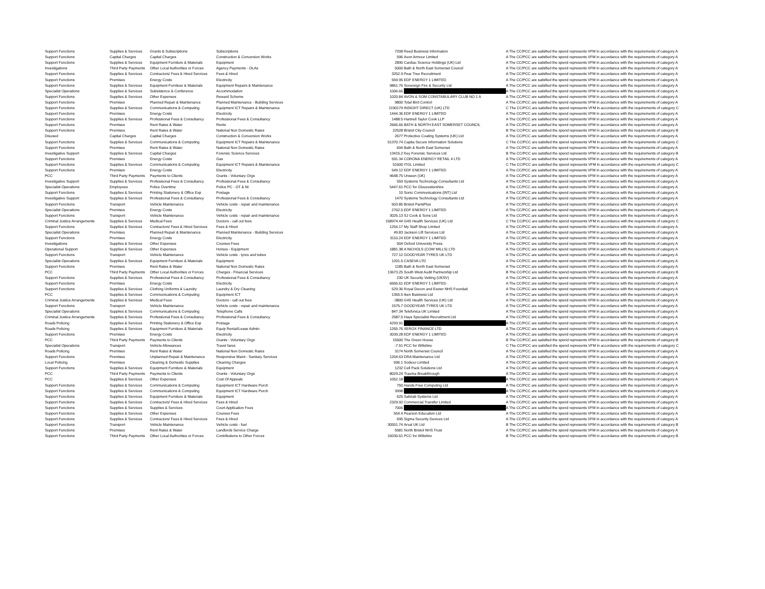| Support Functions | Supplies & Services | Grants & Subscriptions | Subscriptions | 7208 | Reed Business Information | A The CC/PCC are satisfied the spend represents VFM in accordance with the requirements of category A |
| Support Functions | Capital Charges | Capital Charges | Construction & Conversion Works | 596 | Avon Armour Limited | A The CC/PCC are satisfied the spend represents VFM in accordance with the requirements of category A |
| Support Functions | Supplies & Services | Equipment Furniture & Materials | Equipment | 2890 | Cardiac Science Holdings (UK) Ltd | A The CC/PCC are satisfied the spend represents VFM in accordance with the requirements of category A |
| Investigations | Third Party Payments | Other Local Authorities or Forces | Agency Payments - OLAs | 5000 | Bath & North East Somerset Council | A The CC/PCC are satisfied the spend represents VFM in accordance with the requirements of category A |
| Support Functions | Supplies & Services | Contractors/ Fees & Hired Services | Fees & Hired | 3252.9 | Pear Tree Recruitment | A The CC/PCC are satisfied the spend represents VFM in accordance with the requirements of category A |
| Support Functions | Premises | Energy Costs | Electricity | 559.95 | EDF ENERGY 1 LIMITED | A The CC/PCC are satisfied the spend represents VFM in accordance with the requirements of category A |
| Support Functions | Supplies & Services | Equipment Furniture & Materials | Equipment Repairs & Maintenance | 9861.76 | Sovereign Fire & Security Ltd | A The CC/PCC are satisfied the spend represents VFM in accordance with the requirements of category A |
| Specialist Operations | Supplies & Services | Subsistence & Conference | Accommodation | 1006.66 | | A The CC/PCC are satisfied the spend represents VFM in accordance with the requirements of category A |
| Support Functions | Supplies & Services | Other Expenses | Reward Scheme | 1020.84 | AVON & SOM CONSTABULARY CLUB NO 1 A | A The CC/PCC are satisfied the spend represents VFM in accordance with the requirements of category A |
| Support Functions | Premises | Planned Repair & Maintenance | Planned Maintenance - Building Services | 9800 | Total Bird Control | A The CC/PCC are satisfied the spend represents VFM in accordance with the requirements of category A |
| Support Functions | Supplies & Services | Communications & Computing | Equipment ICT Repairs & Maintenance | 1190179 | INSIGHT DIRECT (UK) LTD | C The CC/PCC are satisfied the spend represents VFM in accordance with the requirements of category C |
| Support Functions | Premises | Energy Costs | Electricity | 1444.36 | EDF ENERGY 1 LIMITED | A The CC/PCC are satisfied the spend represents VFM in accordance with the requirements of category A |
| Support Functions | Supplies & Services | Professional Fees & Consultancy | Professional Fees & Consultancy | 1488.5 | Hartnell Taylor Cook LLP | A The CC/PCC are satisfied the spend represents VFM in accordance with the requirements of category A |
| Support Functions | Premises | Rent Rates & Water | Rents | 2666.66 | BATH & NORTH EAST SOMERSET COUNCIL | A The CC/PCC are satisfied the spend represents VFM in accordance with the requirements of category A |
| Support Functions | Premises | Rent Rates & Water | National Non Domestic Rates | 22528 | Bristol City Council | B The CC/PCC are satisfied the spend represents VFM in accordance with the requirements of category B |
| Disused | Capital Charges | Capital Charges | Construction & Conversion Works | 2677 | Protective Coating Systems (UK) Ltd | A The CC/PCC are satisfied the spend represents VFM in accordance with the requirements of category A |
| Support Functions | Supplies & Services | Communications & Computing | Equipment ICT Repairs & Maintenance | 51370.74 | Capita Secure Information Solutions | C The CC/PCC are satisfied the spend represents VFM in accordance with the requirements of category C |
| Support Functions | Premises | Rent Rates & Water | National Non Domestic Rates | 694 | Bath & North East Somerset | A The CC/PCC are satisfied the spend represents VFM in accordance with the requirements of category A |
| Investigative Support | Supplies & Services | Capital Charges | Forensic Science Services | 13415.2 | Key Forensic Services Ltd | B The CC/PCC are satisfied the spend represents VFM in accordance with the requirements of category B |
| Support Functions | Premises | Energy Costs | Gas | 591.34 | CORONA ENERGY RETAIL 4 LTD | A The CC/PCC are satisfied the spend represents VFM in accordance with the requirements of category A |
| Support Functions | Supplies & Services | Communications & Computing | Equipment ICT Repairs & Maintenance | 51600 | ITGL Limited | C The CC/PCC are satisfied the spend represents VFM in accordance with the requirements of category C |
| Support Functions | Premises | Energy Costs | Electricity | 549.12 | EDF ENERGY 1 LIMITED | A The CC/PCC are satisfied the spend represents VFM in accordance with the requirements of category A |
| PCC | Third Party Payments | Payments to Clients | Grants - Voluntary Orgs | 9648.75 | Unseen (UK) | A The CC/PCC are satisfied the spend represents VFM in accordance with the requirements of category A |
| Investigative Support | Supplies & Services | Professional Fees & Consultancy | Professional Fees & Consultancy | 559 | Systems Technology Consultants Ltd | A The CC/PCC are satisfied the spend represents VFM in accordance with the requirements of category A |
| Specialist Operations | Employees | Police Overtime | Police PC - OT & NI | 5447.61 | PCC for Gloucestershire | A The CC/PCC are satisfied the spend represents VFM in accordance with the requirements of category A |
| Support Functions | Supplies & Services | Printing Stationery & Office Exp | Postage | 10 | Sonic Communications (INT) Ltd | A The CC/PCC are satisfied the spend represents VFM in accordance with the requirements of category A |
| Investigative Support | Supplies & Services | Professional Fees & Consultancy | Professional Fees & Consultancy | 1470 | Systems Technology Consultants Ltd | A The CC/PCC are satisfied the spend represents VFM in accordance with the requirements of category A |
| Support Functions | Transport | Vehicle Maintenance | Vehicle costs - repair and maintenance | 503.85 | Bristol PartsPlus | A The CC/PCC are satisfied the spend represents VFM in accordance with the requirements of category A |
| Specialist Operations | Premises | Energy Costs | Electricity | 2762.5 | EDF ENERGY 1 LIMITED | A The CC/PCC are satisfied the spend represents VFM in accordance with the requirements of category A |
| Support Functions | Transport | Vehicle Maintenance | Vehicle costs - repair and maintenance | 3026.13 | SJ Cook & Sons Ltd | A The CC/PCC are satisfied the spend represents VFM in accordance with the requirements of category A |
| Criminal Justice Arrangements | Supplies & Services | Medical Fees | Doctors - call out fees | 158974.44 | G4S Health Services (UK) Ltd | C The CC/PCC are satisfied the spend represents VFM in accordance with the requirements of category C |
| Support Functions | Supplies & Services | Contractors/ Fees & Hired Services | Fees & Hired | 1254.17 | My Staff Shop Limited | A The CC/PCC are satisfied the spend represents VFM in accordance with the requirements of category A |
| Specialist Operations | Premises | Planned Repair & Maintenance | Planned Maintenance - Building Services | 49.83 | Jackson Lift Services Ltd | A The CC/PCC are satisfied the spend represents VFM in accordance with the requirements of category A |
| Support Functions | Premises | Energy Costs | Electricity | 3110.24 | EDF ENERGY 1 LIMITED | A The CC/PCC are satisfied the spend represents VFM in accordance with the requirements of category A |
| Investigations | Supplies & Services | Other Expenses | Courses Fees | 504 | Oxford University Press | A The CC/PCC are satisfied the spend represents VFM in accordance with the requirements of category A |
| Operational Support | Supplies & Services | Other Expenses | Horses - Equipment | 1881.38 | A NICHOLS (COW MILLS) LTD | A The CC/PCC are satisfied the spend represents VFM in accordance with the requirements of category A |
| Support Functions | Transport | Vehicle Maintenance | Vehicle costs - tyres and tubes | 727.12 | GOODYEAR TYRES UK LTD | A The CC/PCC are satisfied the spend represents VFM in accordance with the requirements of category A |
| Specialist Operations | Supplies & Services | Equipment Furniture & Materials | Equipment | 1201.5 | CASEVA LTD | A The CC/PCC are satisfied the spend represents VFM in accordance with the requirements of category A |
| Support Functions | Premises | Rent Rates & Water | National Non Domestic Rates | 1185 | Bath & North East Somerset | A The CC/PCC are satisfied the spend represents VFM in accordance with the requirements of category A |
| PCC | Third Party Payments | Other Local Authorities or Forces | Charges - Financial Services | 13673.25 | South West Audit Partnership Ltd | B The CC/PCC are satisfied the spend represents VFM in accordance with the requirements of category B |
| Support Functions | Supplies & Services | Professional Fees & Consultancy | Professional Fees & Consultancy | 230 | UK Security Vetting (UKSV) | A The CC/PCC are satisfied the spend represents VFM in accordance with the requirements of category A |
| Support Functions | Premises | Energy Costs | Electricity | 6656.61 | EDF ENERGY 1 LIMITED | A The CC/PCC are satisfied the spend represents VFM in accordance with the requirements of category A |
| Support Functions | Supplies & Services | Clothing Uniforms & Laundry | Laundry & Dry Cleaning | 529.36 | Royal Devon and Exeter NHS Foundati | A The CC/PCC are satisfied the spend represents VFM in accordance with the requirements of category A |
| PCC | Supplies & Services | Communications & Computing | Equipment ICT | 1355.5 | Iken Business Ltd | A The CC/PCC are satisfied the spend represents VFM in accordance with the requirements of category A |
| Criminal Justice Arrangements | Supplies & Services | Medical Fees | Doctors - call out fees | -3800 | G4S Health Services (UK) Ltd | A The CC/PCC are satisfied the spend represents VFM in accordance with the requirements of category A |
| Support Functions | Transport | Vehicle Maintenance | Vehicle costs - repair and maintenance | 1575.7 | GOODYEAR TYRES UK LTD | A The CC/PCC are satisfied the spend represents VFM in accordance with the requirements of category A |
| Specialist Operations | Supplies & Services | Communications & Computing | Telephone Calls | 847.34 | Telefonica UK Limited | A The CC/PCC are satisfied the spend represents VFM in accordance with the requirements of category A |
| Criminal Justice Arrangements | Supplies & Services | Professional Fees & Consultancy | Professional Fees & Consultancy | 2587.5 | Hays Specialist Recruitment Ltd | A The CC/PCC are satisfied the spend represents VFM in accordance with the requirements of category A |
| Roads Policing | Supplies & Services | Printing Stationery & Office Exp | Postage | 4293.91 | | A The CC/PCC are satisfied the spend represents VFM in accordance with the requirements of category A |
| Roads Policing | Supplies & Services | Equipment Furniture & Materials | Equip Rental/Lease Admin | 1265.76 | XEROX FINANCE LTD | A The CC/PCC are satisfied the spend represents VFM in accordance with the requirements of category A |
| Support Functions | Premises | Energy Costs | Electricity | 3039.28 | EDF ENERGY 1 LIMITED | A The CC/PCC are satisfied the spend represents VFM in accordance with the requirements of category A |
| PCC | Third Party Payments | Payments to Clients | Grants - Voluntary Orgs | 15500 | The Green House | B The CC/PCC are satisfied the spend represents VFM in accordance with the requirements of category B |
| Specialist Operations | Transport | Vehicle Allowances | Travel fares | -7.51 | PCC for Wiltshire | C The CC/PCC are satisfied the spend represents VFM in accordance with the requirements of category C |
| Roads Policing | Premises | Rent Rates & Water | National Non Domestic Rates | 3174 | North Somerset Council | A The CC/PCC are satisfied the spend represents VFM in accordance with the requirements of category A |
| Support Functions | Premises | Unplanned Repair & Maintenance | Responsive Maint - Sanitary Services | 1204.63 | DRA Maintenance Ltd | A The CC/PCC are satisfied the spend represents VFM in accordance with the requirements of category A |
| Local Policing | Premises | Cleaning & Domestic Supplies | Cleaning Charges | 596.1 | Sodexo Limited | A The CC/PCC are satisfied the spend represents VFM in accordance with the requirements of category A |
| Support Functions | Supplies & Services | Equipment Furniture & Materials | Equipment | 1232 | Cell Pack Solutions Ltd | A The CC/PCC are satisfied the spend represents VFM in accordance with the requirements of category A |
| PCC | Third Party Payments | Payments to Clients | Grants - Voluntary Orgs | 8029.24 | Trauma Breakthrough | A The CC/PCC are satisfied the spend represents VFM in accordance with the requirements of category A |
| PCC | Supplies & Services | Other Expenses | Cost Of Appeals | 1052.18 | | A The CC/PCC are satisfied the spend represents VFM in accordance with the requirements of category A |
| Support Functions | Supplies & Services | Communications & Computing | Equipment ICT Hardware Purch | 750 | Hands Free Computing Ltd | A The CC/PCC are satisfied the spend represents VFM in accordance with the requirements of category A |
| Support Functions | Supplies & Services | Communications & Computing | Equipment ICT Hardware Purch | 3998 | | A The CC/PCC are satisfied the spend represents VFM in accordance with the requirements of category A |
| Support Functions | Supplies & Services | Equipment Furniture & Materials | Equipment | 625 | Safelab Systems Ltd | A The CC/PCC are satisfied the spend represents VFM in accordance with the requirements of category A |
| Support Functions | Supplies & Services | Contractors/ Fees & Hired Services | Fees & Hired | 2329.92 | Commercial Transfer Limited | A The CC/PCC are satisfied the spend represents VFM in accordance with the requirements of category A |
| Support Functions | Supplies & Services | Supplies & Services | Court Application Fees | 7006 | | A The CC/PCC are satisfied the spend represents VFM in accordance with the requirements of category A |
| Support Functions | Supplies & Services | Other Expenses | Courses Fees | 554.4 | Pearson Education Ltd | A The CC/PCC are satisfied the spend represents VFM in accordance with the requirements of category A |
| Support Functions | Supplies & Services | Contractors/ Fees & Hired Services | Fees & Hired | 695 | Sigma Security Devices Ltd | A The CC/PCC are satisfied the spend represents VFM in accordance with the requirements of category A |
| Support Functions | Transport | Vehicle Maintenance | Vehicle costs - fuel | 30551.74 | Arval UK Ltd | B The CC/PCC are satisfied the spend represents VFM in accordance with the requirements of category B |
| Support Functions | Premises | Rent Rates & Water | Landlords Service Charge | 5581 | North Bristol NHS Trust | A The CC/PCC are satisfied the spend represents VFM in accordance with the requirements of category A |
| Support Functions | Third Party Payments | Other Local Authorities or Forces | Contributions to Other Forces | 16030.61 | PCC for Wiltshire | B The CC/PCC are satisfied the spend represents VFM in accordance with the requirements of category B |